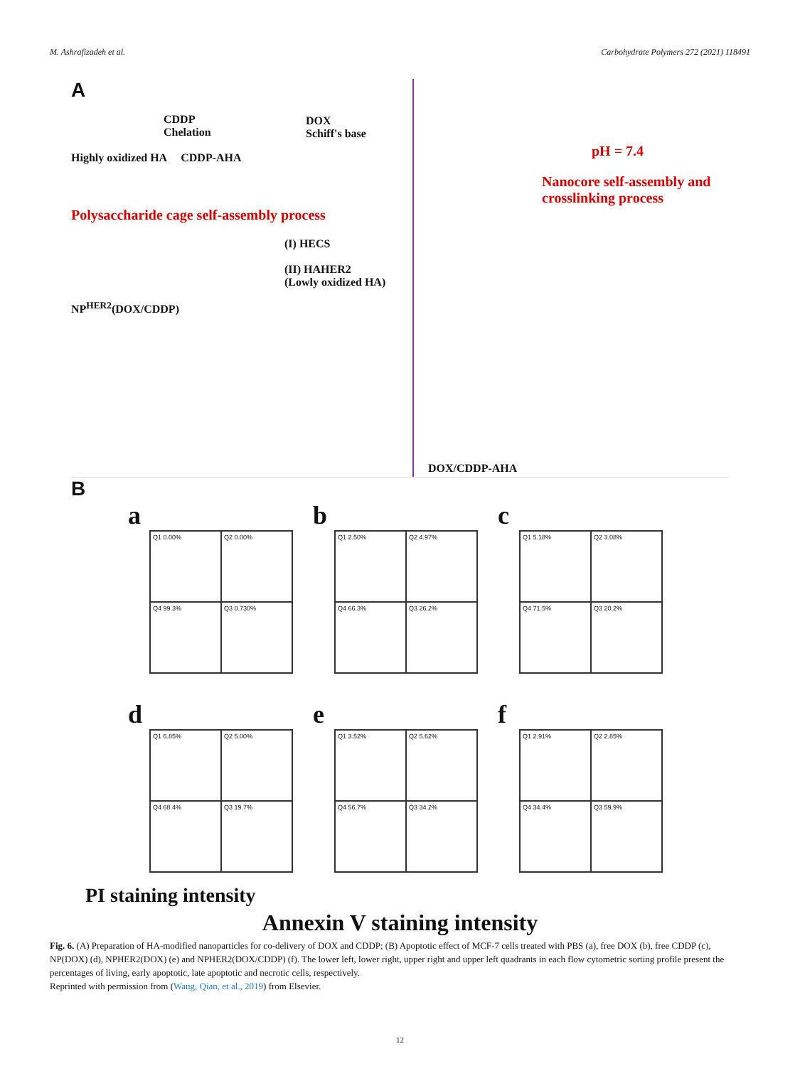M. Ashrafizadeh et al. Carbohydrate Polymers 272 (2021) 118491
A
CDDP
Chelation
DOX
Schiff's base
Highly oxidized HA CDDP-AHA
Polysaccharide cage self-assembly process
(I) HECS
(II) HAHER2
(Lowly oxidized HA)
NP<sup>HER2</sup>(DOX/CDDP)
pH = 7.4
Nanocore self-assembly and crosslinking process
DOX/CDDP-AHA
B
a
Q1 0.00%
Q2 0.00%
Q4 99.3%
Q3 0.730%
b
Q1 2.50%
Q2 4.97%
Q4 66.3%
Q3 26.2%
c
Q1 5.18%
Q2 3.08%
Q4 71.5%
Q3 20.2%
d
Q1 6.85%
Q2 5.00%
Q4 68.4%
Q3 19.7%
e
Q1 3.52%
Q2 5.62%
Q4 56.7%
Q3 34.2%
f
Q1 2.91%
Q2 2.85%
Q4 34.4%
Q3 59.9%
PI staining intensity
Annexin V staining intensity
Fig. 6. (A) Preparation of HA-modified nanoparticles for co-delivery of DOX and CDDP; (B) Apoptotic effect of MCF-7 cells treated with PBS (a), free DOX (b), free CDDP (c), NP(DOX) (d), NPHER2(DOX) (e) and NPHER2(DOX/CDDP) (f). The lower left, lower right, upper right and upper left quadrants in each flow cytometric sorting profile present the percentages of living, early apoptotic, late apoptotic and necrotic cells, respectively.
Reprinted with permission from (Wang, Qian, et al., 2019) from Elsevier.
12